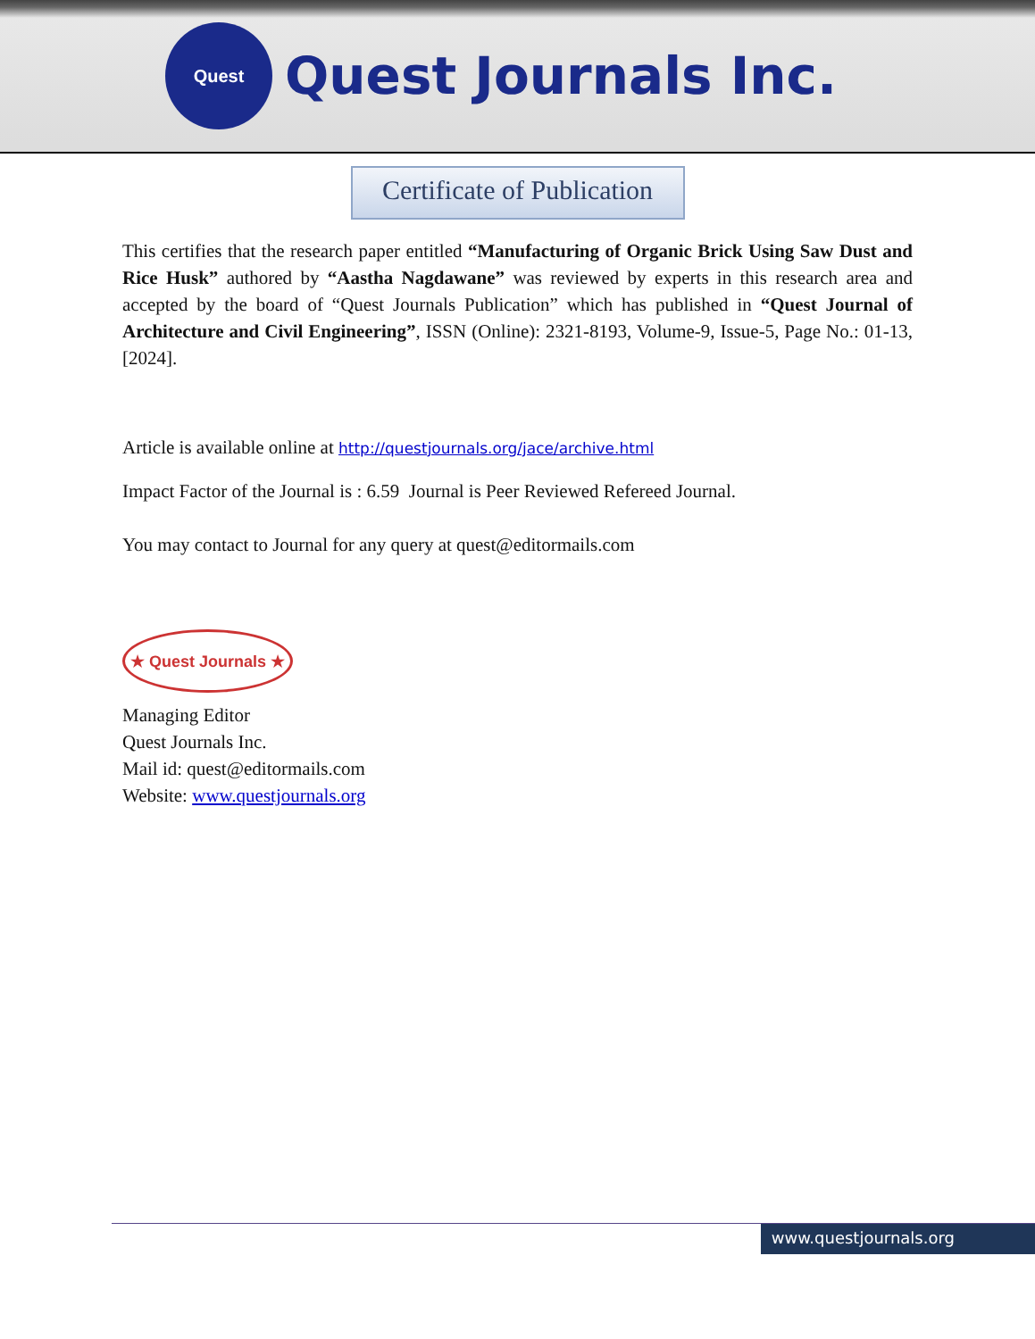Quest
Quest Journals Inc.
Certificate of Publication
This certifies that the research paper entitled “Manufacturing of Organic Brick Using Saw Dust and Rice Husk” authored by “Aastha Nagdawane” was reviewed by experts in this research area and accepted by the board of “Quest Journals Publication” which has published in “Quest Journal of Architecture and Civil Engineering”, ISSN (Online): 2321-8193, Volume-9, Issue-5, Page No.: 01-13, [2024].
Article is available online at http://questjournals.org/jace/archive.html
Impact Factor of the Journal is : 6.59 Journal is Peer Reviewed Refereed Journal.
You may contact to Journal for any query at quest@editormails.com
★ Quest Journals ★
Managing Editor
Quest Journals Inc.
Mail id: quest@editormails.com
Website: www.questjournals.org
www.questjournals.org